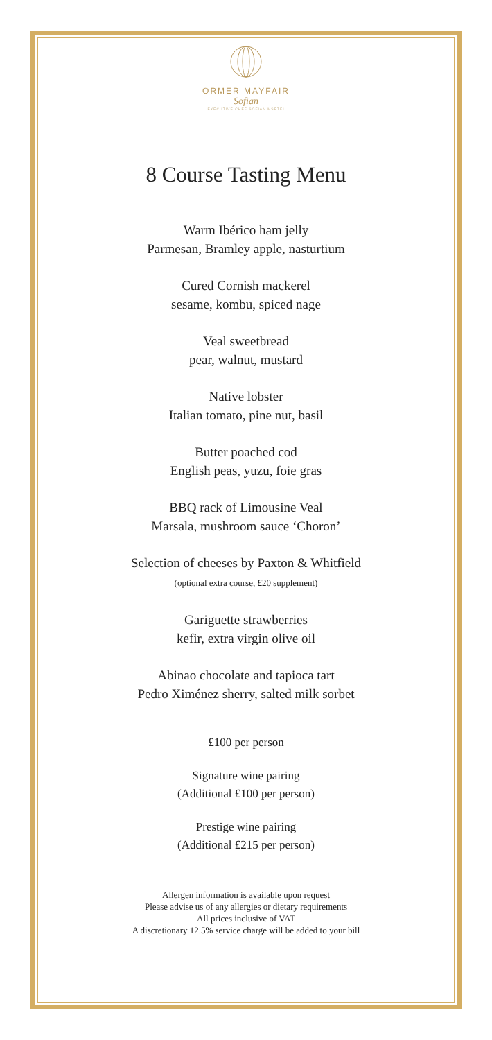ORMER MAYFAIR
Sofian
EXECUTIVE CHEF SOFIAN MSETFI
8 Course Tasting Menu
Warm Ibérico ham jelly
Parmesan, Bramley apple, nasturtium
Cured Cornish mackerel
sesame, kombu, spiced nage
Veal sweetbread
pear, walnut, mustard
Native lobster
Italian tomato, pine nut, basil
Butter poached cod
English peas, yuzu, foie gras
BBQ rack of Limousine Veal
Marsala, mushroom sauce ‘Choron’
Selection of cheeses by Paxton & Whitfield
(optional extra course, £20 supplement)
Gariguette strawberries
kefir, extra virgin olive oil
Abinao chocolate and tapioca tart
Pedro Ximénez sherry, salted milk sorbet
£100 per person
Signature wine pairing
(Additional £100 per person)
Prestige wine pairing
(Additional £215 per person)
Allergen information is available upon request
Please advise us of any allergies or dietary requirements
All prices inclusive of VAT
A discretionary 12.5% service charge will be added to your bill